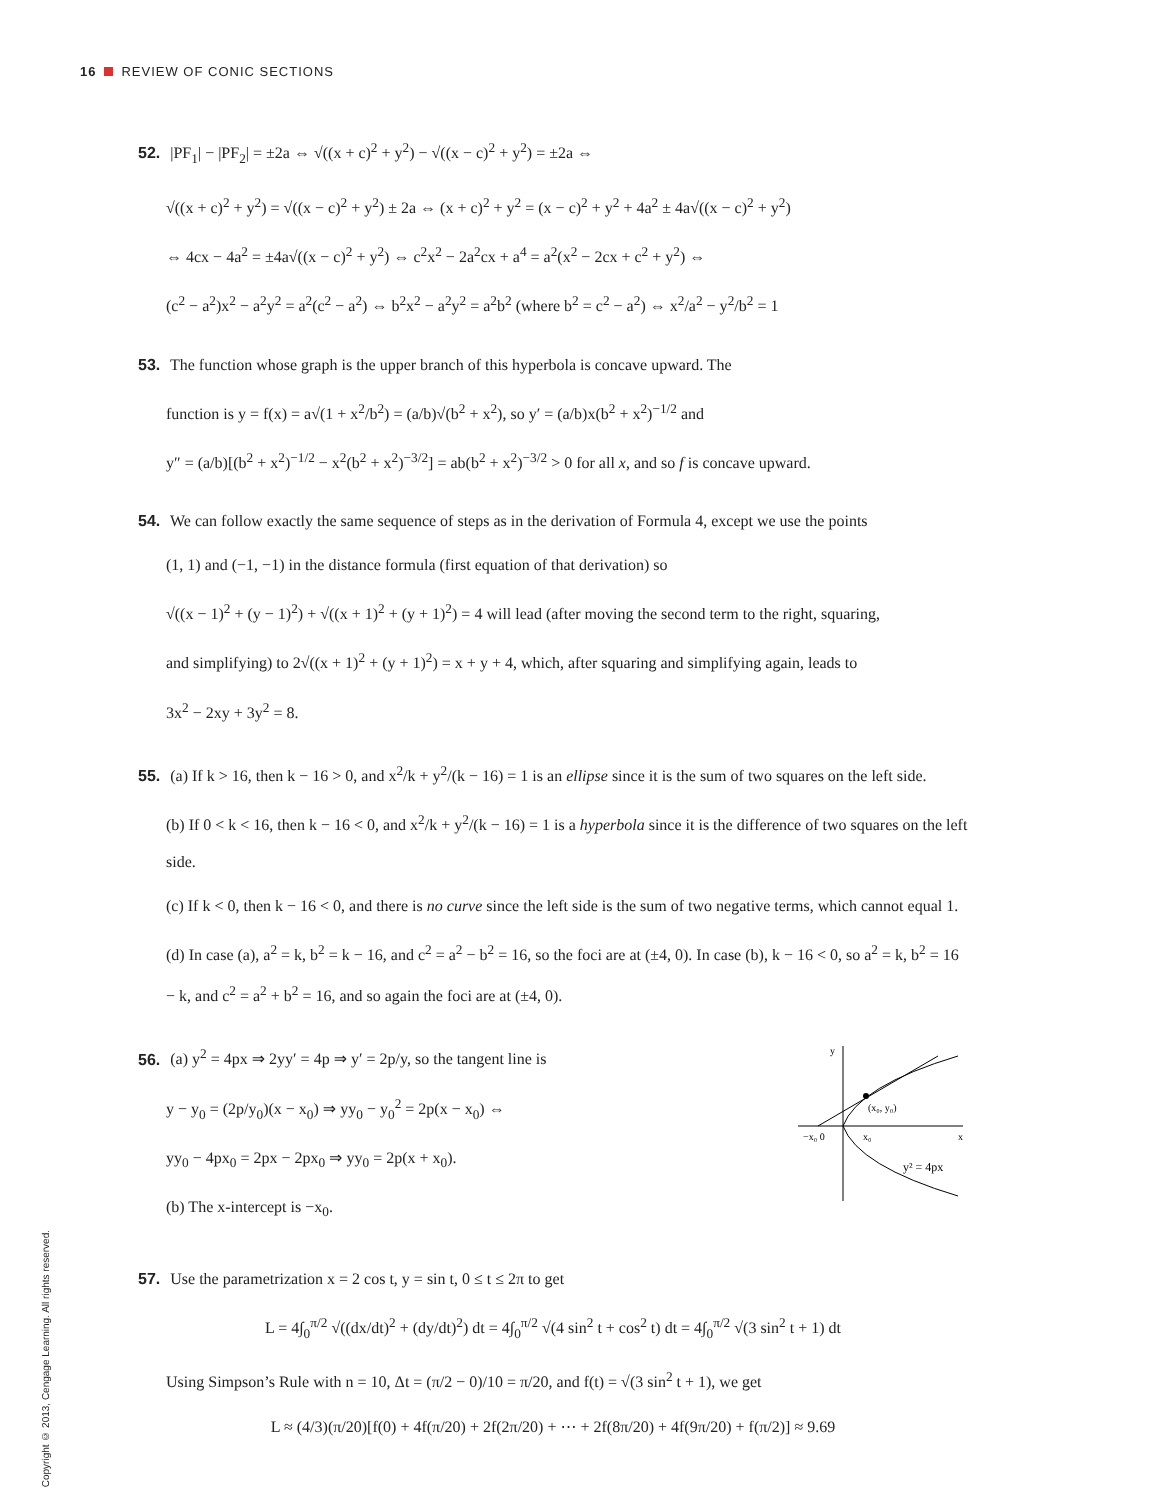16 REVIEW OF CONIC SECTIONS
52. |PF<sub>1</sub>| − |PF<sub>2</sub>| = ±2a ⇔ √((x + c)<sup>2</sup> + y<sup>2</sup>) − √((x − c)<sup>2</sup> + y<sup>2</sup>) = ±2a ⇔
√((x + c)<sup>2</sup> + y<sup>2</sup>) = √((x − c)<sup>2</sup> + y<sup>2</sup>) ± 2a ⇔ (x + c)<sup>2</sup> + y<sup>2</sup> = (x − c)<sup>2</sup> + y<sup>2</sup> + 4a<sup>2</sup> ± 4a√((x − c)<sup>2</sup> + y<sup>2</sup>)
⇔ 4cx − 4a<sup>2</sup> = ±4a√((x − c)<sup>2</sup> + y<sup>2</sup>) ⇔ c<sup>2</sup>x<sup>2</sup> − 2a<sup>2</sup>cx + a<sup>4</sup> = a<sup>2</sup>(x<sup>2</sup> − 2cx + c<sup>2</sup> + y<sup>2</sup>) ⇔
(c<sup>2</sup> − a<sup>2</sup>)x<sup>2</sup> − a<sup>2</sup>y<sup>2</sup> = a<sup>2</sup>(c<sup>2</sup> − a<sup>2</sup>) ⇔ b<sup>2</sup>x<sup>2</sup> − a<sup>2</sup>y<sup>2</sup> = a<sup>2</sup>b<sup>2</sup> (where b<sup>2</sup> = c<sup>2</sup> − a<sup>2</sup>) ⇔ x<sup>2</sup>/a<sup>2</sup> − y<sup>2</sup>/b<sup>2</sup> = 1
53. The function whose graph is the upper branch of this hyperbola is concave upward. The
function is y = f(x) = a√(1 + x<sup>2</sup>/b<sup>2</sup>) = (a/b)√(b<sup>2</sup> + x<sup>2</sup>), so y′ = (a/b)x(b<sup>2</sup> + x<sup>2</sup>)<sup>−1/2</sup> and
y″ = (a/b)[(b<sup>2</sup> + x<sup>2</sup>)<sup>−1/2</sup> − x<sup>2</sup>(b<sup>2</sup> + x<sup>2</sup>)<sup>−3/2</sup>] = ab(b<sup>2</sup> + x<sup>2</sup>)<sup>−3/2</sup> > 0 for all x, and so f is concave upward.
54. We can follow exactly the same sequence of steps as in the derivation of Formula 4, except we use the points
(1, 1) and (−1, −1) in the distance formula (first equation of that derivation) so
√((x − 1)<sup>2</sup> + (y − 1)<sup>2</sup>) + √((x + 1)<sup>2</sup> + (y + 1)<sup>2</sup>) = 4 will lead (after moving the second term to the right, squaring,
and simplifying) to 2√((x + 1)<sup>2</sup> + (y + 1)<sup>2</sup>) = x + y + 4, which, after squaring and simplifying again, leads to
3x<sup>2</sup> − 2xy + 3y<sup>2</sup> = 8.
55. (a) If k > 16, then k − 16 > 0, and x<sup>2</sup>/k + y<sup>2</sup>/(k − 16) = 1 is an ellipse since it is the sum of two squares on the left side.
(b) If 0 < k < 16, then k − 16 < 0, and x<sup>2</sup>/k + y<sup>2</sup>/(k − 16) = 1 is a hyperbola since it is the difference of two squares on the left side.
(c) If k < 0, then k − 16 < 0, and there is no curve since the left side is the sum of two negative terms, which cannot equal 1.
(d) In case (a), a<sup>2</sup> = k, b<sup>2</sup> = k − 16, and c<sup>2</sup> = a<sup>2</sup> − b<sup>2</sup> = 16, so the foci are at (±4, 0). In case (b), k − 16 < 0, so a<sup>2</sup> = k, b<sup>2</sup> = 16 − k, and c<sup>2</sup> = a<sup>2</sup> + b<sup>2</sup> = 16, and so again the foci are at (±4, 0).
(x₀, y₀)
−x₀ 0
x₀
x
y
y² = 4px
56. (a) y<sup>2</sup> = 4px ⇒ 2yy′ = 4p ⇒ y′ = 2p/y, so the tangent line is
y − y<sub>0</sub> = (2p/y<sub>0</sub>)(x − x<sub>0</sub>) ⇒ yy<sub>0</sub> − y<sub>0</sub><sup>2</sup> = 2p(x − x<sub>0</sub>) ⇔
yy<sub>0</sub> − 4px<sub>0</sub> = 2px − 2px<sub>0</sub> ⇒ yy<sub>0</sub> = 2p(x + x<sub>0</sub>).
(b) The x-intercept is −x<sub>0</sub>.
57. Use the parametrization x = 2 cos t, y = sin t, 0 ≤ t ≤ 2π to get
L = 4∫<sub>0</sub><sup>π/2</sup> √((dx/dt)<sup>2</sup> + (dy/dt)<sup>2</sup>) dt = 4∫<sub>0</sub><sup>π/2</sup> √(4 sin<sup>2</sup> t + cos<sup>2</sup> t) dt = 4∫<sub>0</sub><sup>π/2</sup> √(3 sin<sup>2</sup> t + 1) dt
Using Simpson’s Rule with n = 10, Δt = (π/2 − 0)/10 = π/20, and f(t) = √(3 sin<sup>2</sup> t + 1), we get
L ≈ (4/3)(π/20)[f(0) + 4f(π/20) + 2f(2π/20) + ⋯ + 2f(8π/20) + 4f(9π/20) + f(π/2)] ≈ 9.69
Copyright © 2013, Cengage Learning. All rights reserved.